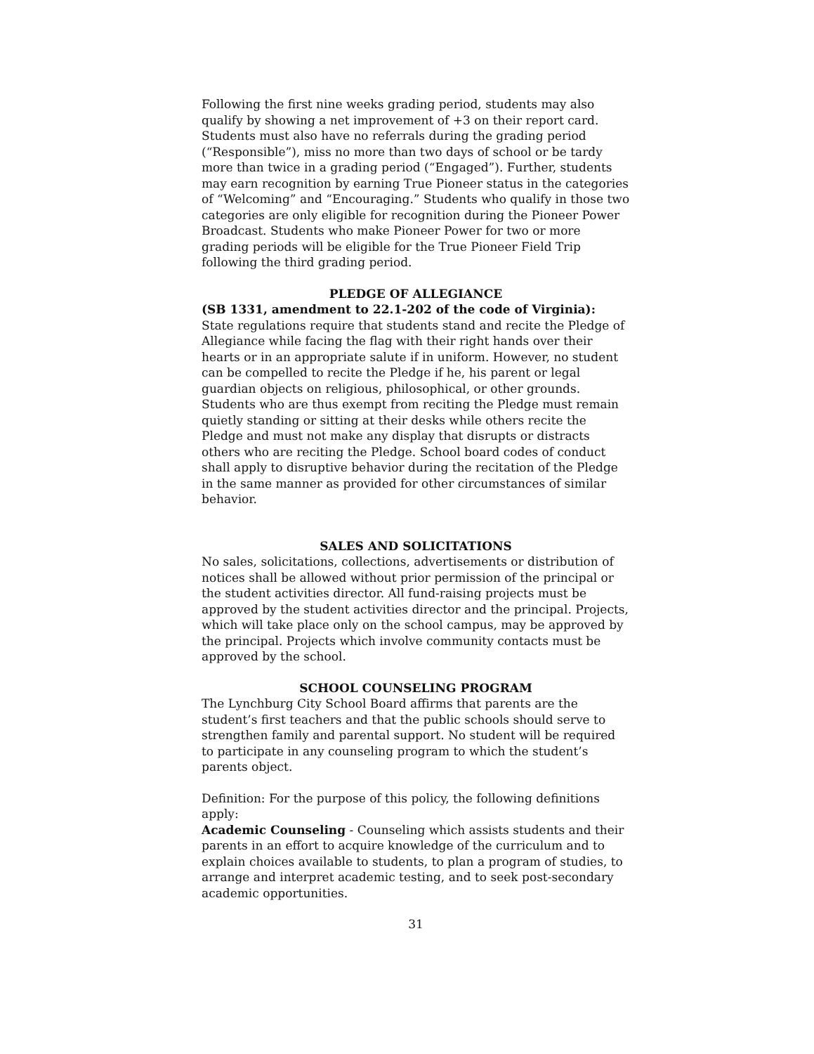Following the first nine weeks grading period, students may also qualify by showing a net improvement of +3 on their report card. Students must also have no referrals during the grading period (“Responsible”), miss no more than two days of school or be tardy more than twice in a grading period (“Engaged”). Further, students may earn recognition by earning True Pioneer status in the categories of “Welcoming” and “Encouraging.” Students who qualify in those two categories are only eligible for recognition during the Pioneer Power Broadcast. Students who make Pioneer Power for two or more grading periods will be eligible for the True Pioneer Field Trip following the third grading period.
PLEDGE OF ALLEGIANCE
(SB 1331, amendment to 22.1-202 of the code of Virginia):
State regulations require that students stand and recite the Pledge of Allegiance while facing the flag with their right hands over their hearts or in an appropriate salute if in uniform. However, no student can be compelled to recite the Pledge if he, his parent or legal guardian objects on religious, philosophical, or other grounds. Students who are thus exempt from reciting the Pledge must remain quietly standing or sitting at their desks while others recite the Pledge and must not make any display that disrupts or distracts others who are reciting the Pledge. School board codes of conduct shall apply to disruptive behavior during the recitation of the Pledge in the same manner as provided for other circumstances of similar behavior.
SALES AND SOLICITATIONS
No sales, solicitations, collections, advertisements or distribution of notices shall be allowed without prior permission of the principal or the student activities director. All fund-raising projects must be approved by the student activities director and the principal. Projects, which will take place only on the school campus, may be approved by the principal. Projects which involve community contacts must be approved by the school.
SCHOOL COUNSELING PROGRAM
The Lynchburg City School Board affirms that parents are the student’s first teachers and that the public schools should serve to strengthen family and parental support. No student will be required to participate in any counseling program to which the student’s parents object.
Definition: For the purpose of this policy, the following definitions apply:
Academic Counseling - Counseling which assists students and their parents in an effort to acquire knowledge of the curriculum and to explain choices available to students, to plan a program of studies, to arrange and interpret academic testing, and to seek post-secondary academic opportunities.
31